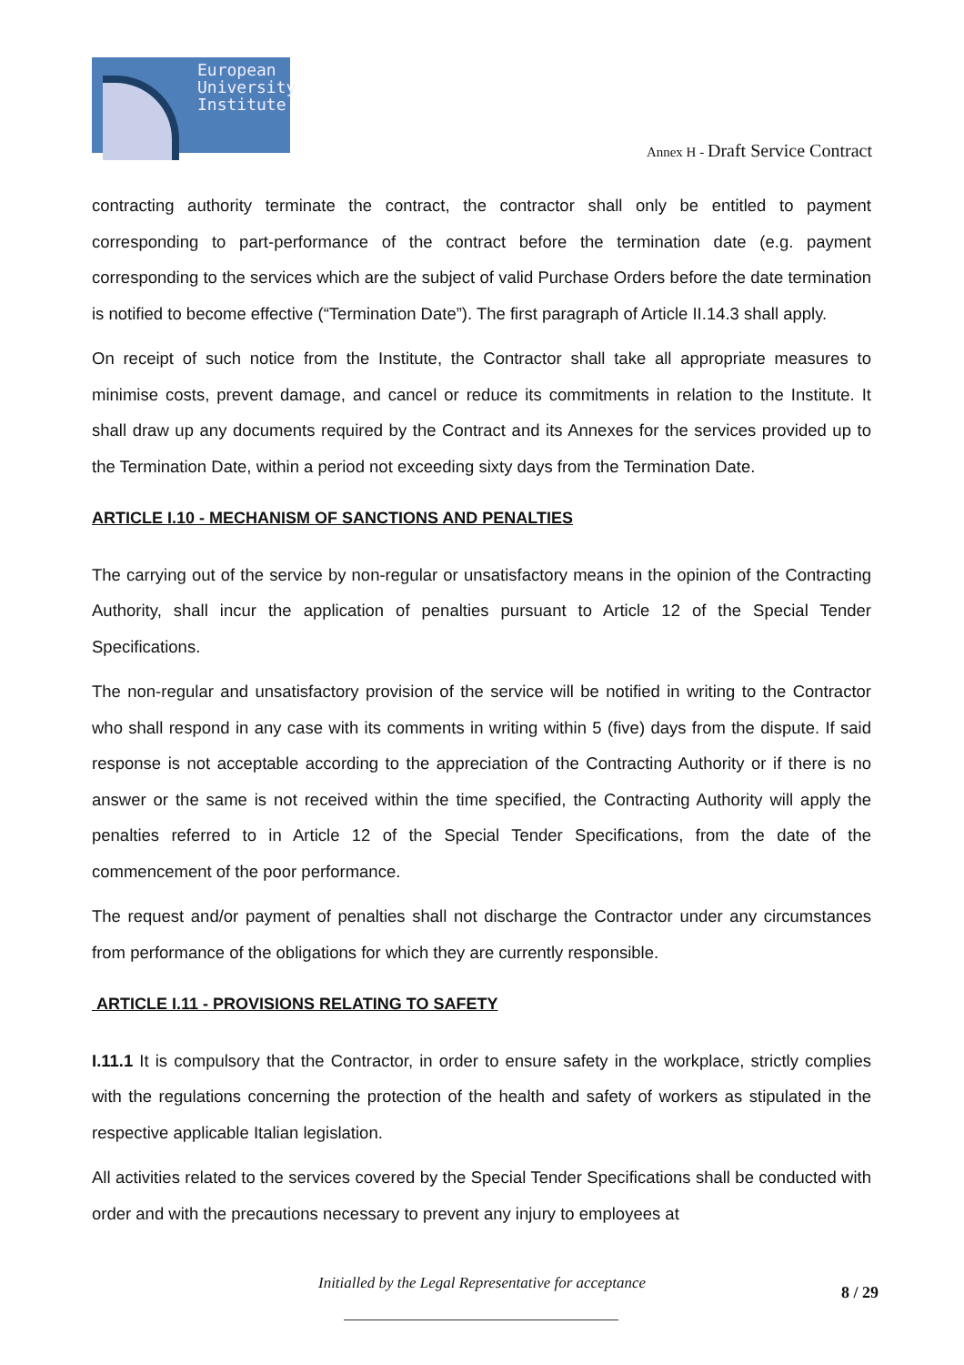European
University
Institute
Annex H - Draft Service Contract
contracting authority terminate the contract, the contractor shall only be entitled to payment corresponding to part-performance of the contract before the termination date (e.g. payment corresponding to the services which are the subject of valid Purchase Orders before the date termination is notified to become effective (“Termination Date”). The first paragraph of Article II.14.3 shall apply.
On receipt of such notice from the Institute, the Contractor shall take all appropriate measures to minimise costs, prevent damage, and cancel or reduce its commitments in relation to the Institute. It shall draw up any documents required by the Contract and its Annexes for the services provided up to the Termination Date, within a period not exceeding sixty days from the Termination Date.
ARTICLE I.10 - MECHANISM OF SANCTIONS AND PENALTIES
The carrying out of the service by non-regular or unsatisfactory means in the opinion of the Contracting Authority, shall incur the application of penalties pursuant to Article 12 of the Special Tender Specifications.
The non-regular and unsatisfactory provision of the service will be notified in writing to the Contractor who shall respond in any case with its comments in writing within 5 (five) days from the dispute. If said response is not acceptable according to the appreciation of the Contracting Authority or if there is no answer or the same is not received within the time specified, the Contracting Authority will apply the penalties referred to in Article 12 of the Special Tender Specifications, from the date of the commencement of the poor performance.
The request and/or payment of penalties shall not discharge the Contractor under any circumstances from performance of the obligations for which they are currently responsible.
ARTICLE I.11 - PROVISIONS RELATING TO SAFETY
I.11.1 It is compulsory that the Contractor, in order to ensure safety in the workplace, strictly complies with the regulations concerning the protection of the health and safety of workers as stipulated in the respective applicable Italian legislation.
All activities related to the services covered by the Special Tender Specifications shall be conducted with order and with the precautions necessary to prevent any injury to employees at
Initialled by the Legal Representative for acceptance 8 / 29